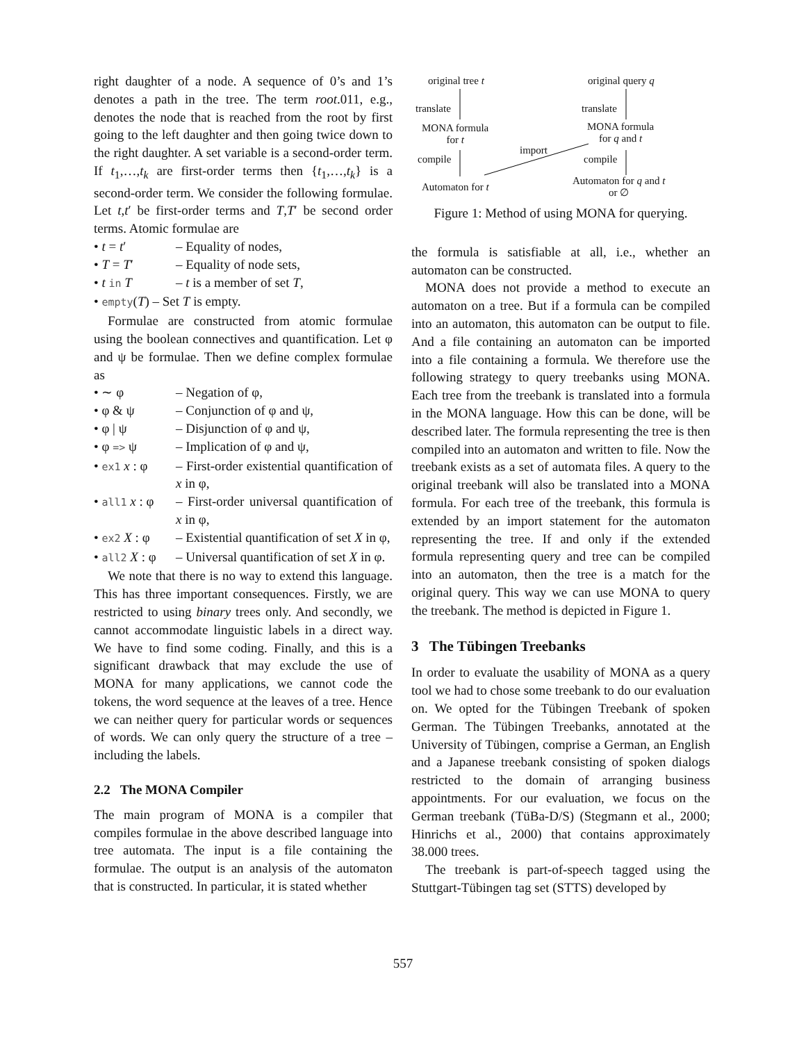right daughter of a node. A sequence of 0’s and 1’s denotes a path in the tree. The term root.011, e.g., denotes the node that is reached from the root by first going to the left daughter and then going twice down to the right daughter. A set variable is a second-order term. If t<sub>1</sub>,…,t<sub>k</sub> are first-order terms then {t<sub>1</sub>,…,t<sub>k</sub>} is a second-order term. We consider the following formulae. Let t,t′ be first-order terms and T,T′ be second order terms. Atomic formulae are
• t = t′ – Equality of nodes,
• T = T′ – Equality of node sets,
• t in T – t is a member of set T,
• empty(T) – Set T is empty.
Formulae are constructed from atomic formulae using the boolean connectives and quantification. Let φ and ψ be formulae. Then we define complex formulae as
• ∼ φ – Negation of φ,
• φ & ψ – Conjunction of φ and ψ,
• φ | ψ – Disjunction of φ and ψ,
• φ => ψ – Implication of φ and ψ,
• ex1 x : φ – First-order existential quantification of x in φ,
• all1 x : φ – First-order universal quantification of x in φ,
• ex2 X : φ – Existential quantification of set X in φ,
• all2 X : φ – Universal quantification of set X in φ.
We note that there is no way to extend this language. This has three important consequences. Firstly, we are restricted to using binary trees only. And secondly, we cannot accommodate linguistic labels in a direct way. We have to find some coding. Finally, and this is a significant drawback that may exclude the use of MONA for many applications, we cannot code the tokens, the word sequence at the leaves of a tree. Hence we can neither query for particular words or sequences of words. We can only query the structure of a tree – including the labels.
2.2 The MONA Compiler
The main program of MONA is a compiler that compiles formulae in the above described language into tree automata. The input is a file containing the formulae. The output is an analysis of the automaton that is constructed. In particular, it is stated whether
original tree t original query q
translate translate
MONA formula
for t
MONA formula
for q and t
import
compile compile
Automaton for t
Automaton for q and t
or ∅
Figure 1: Method of using MONA for querying.
the formula is satisfiable at all, i.e., whether an automaton can be constructed.
MONA does not provide a method to execute an automaton on a tree. But if a formula can be compiled into an automaton, this automaton can be output to file. And a file containing an automaton can be imported into a file containing a formula. We therefore use the following strategy to query treebanks using MONA. Each tree from the treebank is translated into a formula in the MONA language. How this can be done, will be described later. The formula representing the tree is then compiled into an automaton and written to file. Now the treebank exists as a set of automata files. A query to the original treebank will also be translated into a MONA formula. For each tree of the treebank, this formula is extended by an import statement for the automaton representing the tree. If and only if the extended formula representing query and tree can be compiled into an automaton, then the tree is a match for the original query. This way we can use MONA to query the treebank. The method is depicted in Figure 1.
3 The Tübingen Treebanks
In order to evaluate the usability of MONA as a query tool we had to chose some treebank to do our evaluation on. We opted for the Tübingen Treebank of spoken German. The Tübingen Treebanks, annotated at the University of Tübingen, comprise a German, an English and a Japanese treebank consisting of spoken dialogs restricted to the domain of arranging business appointments. For our evaluation, we focus on the German treebank (TüBa-D/S) (Stegmann et al., 2000; Hinrichs et al., 2000) that contains approximately 38.000 trees.
The treebank is part-of-speech tagged using the Stuttgart-Tübingen tag set (STTS) developed by
557